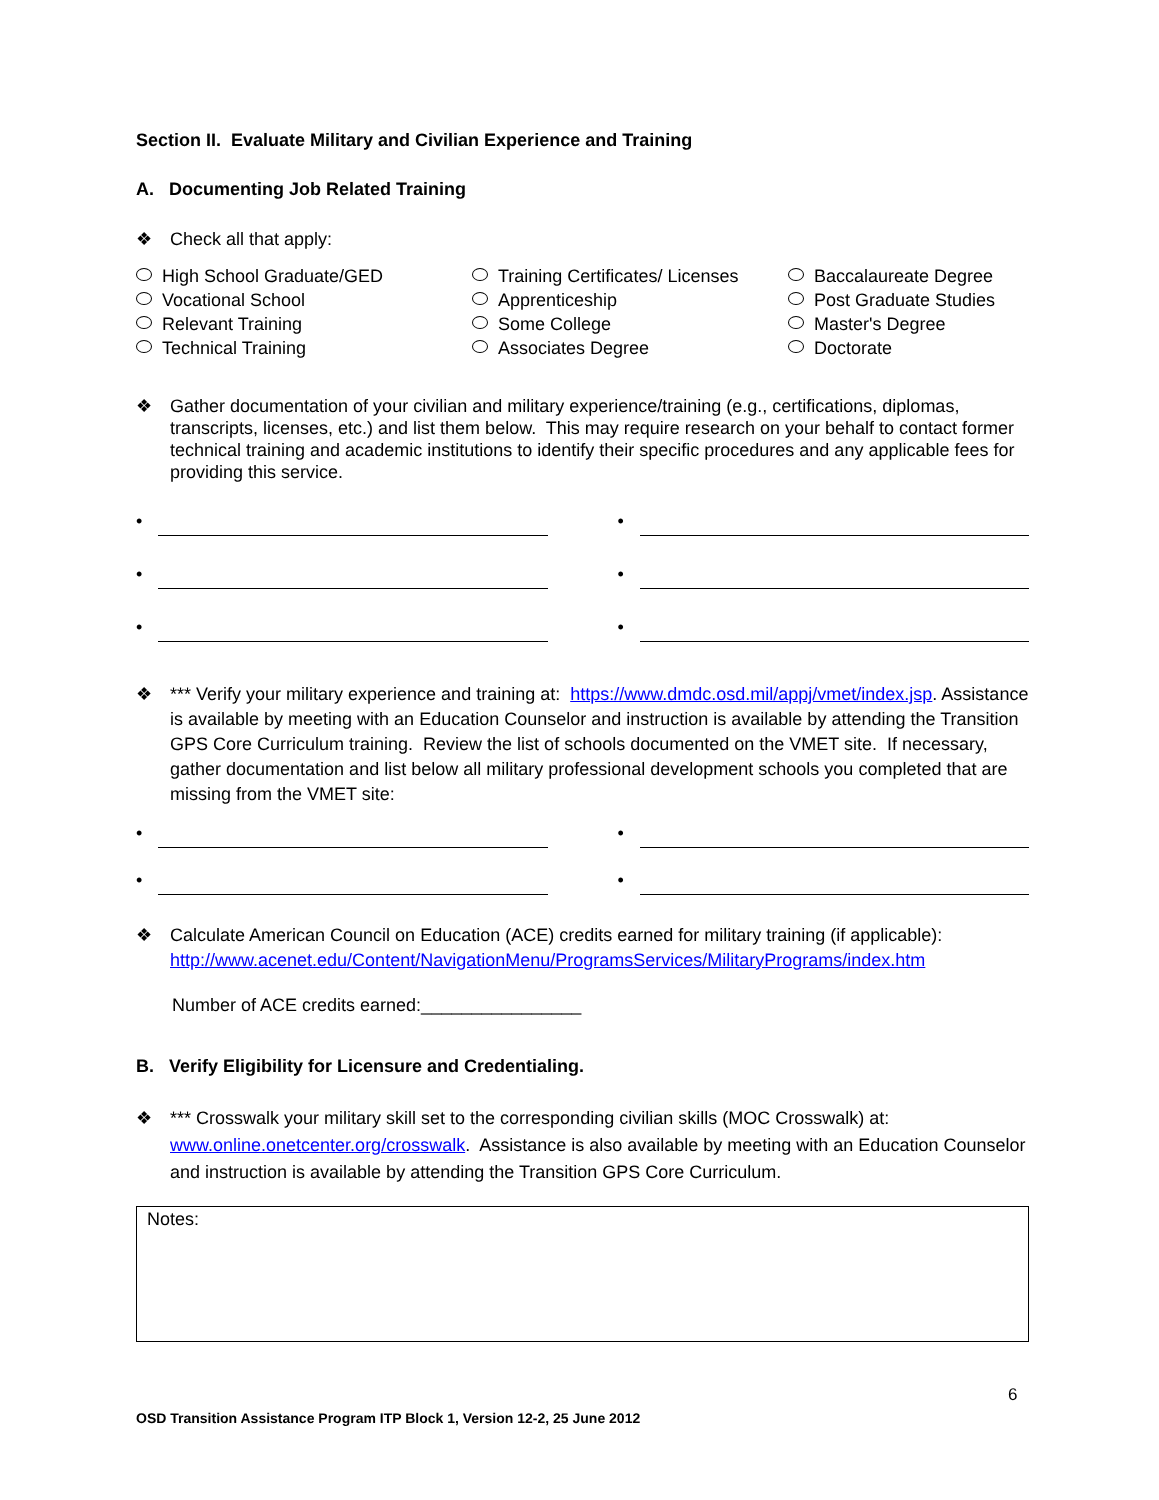Section II. Evaluate Military and Civilian Experience and Training
A. Documenting Job Related Training
❖ Check all that apply:
High School Graduate/GED
Training Certificates/ Licenses
Baccalaureate Degree
Vocational School
Apprenticeship
Post Graduate Studies
Relevant Training
Some College
Master's Degree
Technical Training
Associates Degree
Doctorate
❖ Gather documentation of your civilian and military experience/training (e.g., certifications, diplomas, transcripts, licenses, etc.) and list them below. This may require research on your behalf to contact former technical training and academic institutions to identify their specific procedures and any applicable fees for providing this service.
•
•
•
•
•
•
❖ *** Verify your military experience and training at: https://www.dmdc.osd.mil/appj/vmet/index.jsp. Assistance is available by meeting with an Education Counselor and instruction is available by attending the Transition GPS Core Curriculum training. Review the list of schools documented on the VMET site. If necessary, gather documentation and list below all military professional development schools you completed that are missing from the VMET site:
•
•
•
•
❖ Calculate American Council on Education (ACE) credits earned for military training (if applicable): http://www.acenet.edu/Content/NavigationMenu/ProgramsServices/MilitaryPrograms/index.htm
Number of ACE credits earned:________________
B. Verify Eligibility for Licensure and Credentialing.
❖ *** Crosswalk your military skill set to the corresponding civilian skills (MOC Crosswalk) at: www.online.onetcenter.org/crosswalk. Assistance is also available by meeting with an Education Counselor and instruction is available by attending the Transition GPS Core Curriculum.
Notes:
6
OSD Transition Assistance Program ITP Block 1, Version 12-2, 25 June 2012